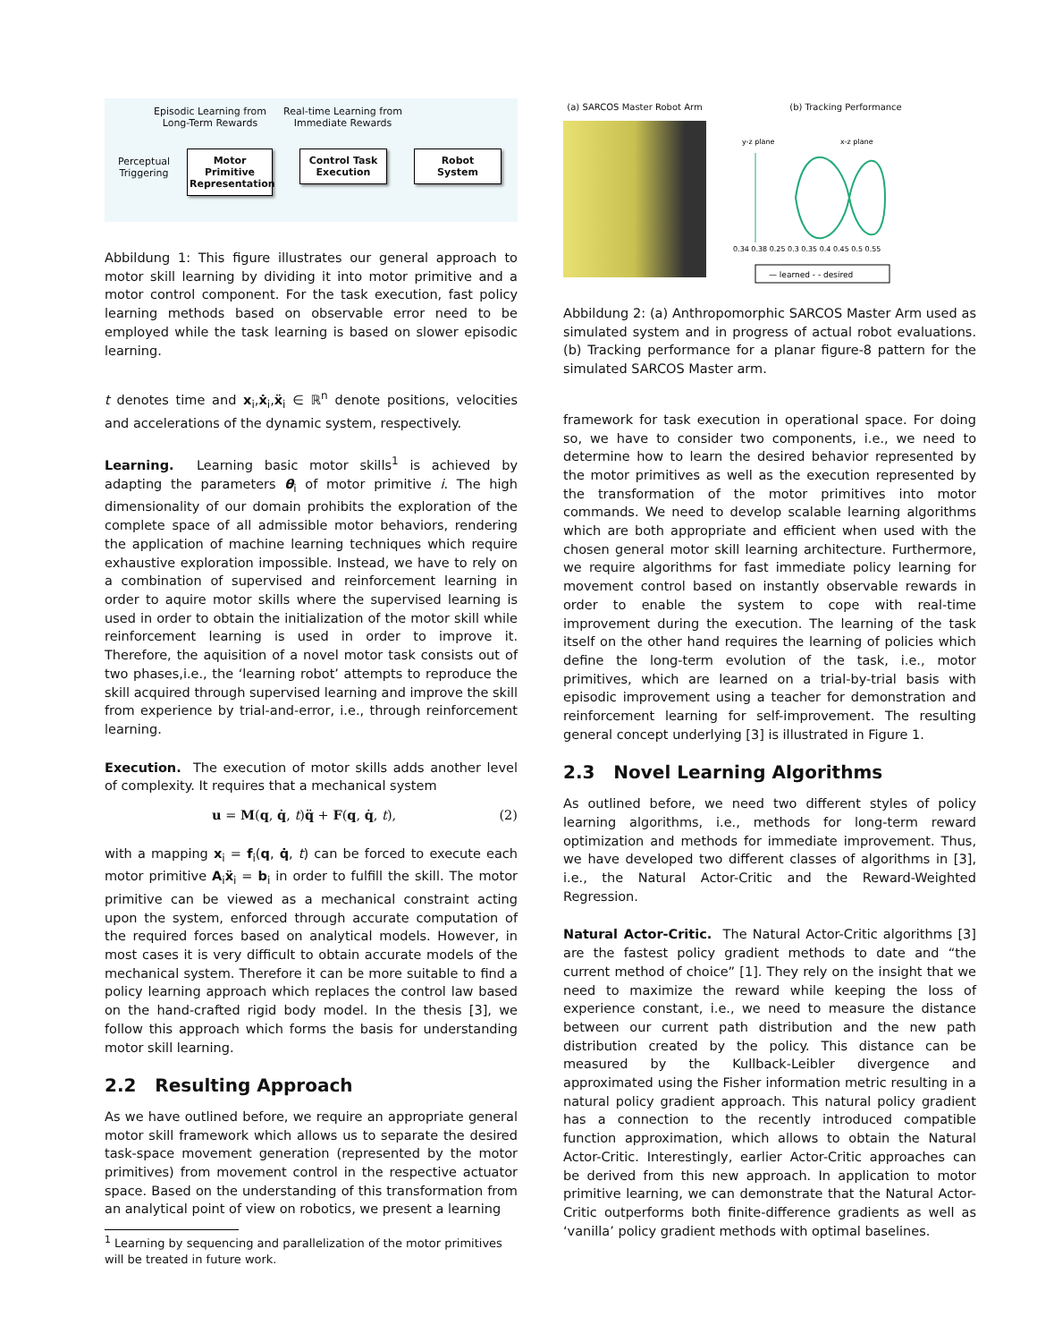Episodic Learning from
Long-Term Rewards
Real-time Learning from
Immediate Rewards
Perceptual
Triggering
Motor Primitive
Representation
Control Task
Execution
Robot
System
Abbildung 1: This figure illustrates our general approach to motor skill learning by dividing it into motor primitive and a motor control component. For the task execution, fast policy learning methods based on observable error need to be employed while the task learning is based on slower episodic learning.
t denotes time and x<sub>i</sub>,ẋ<sub>i</sub>,ẍ<sub>i</sub> ∈ ℝ<sup>n</sup> denote positions, velocities and accelerations of the dynamic system, respectively.
Learning. Learning basic motor skills<sup>1</sup> is achieved by adapting the parameters θ<sub>i</sub> of motor primitive i. The high dimensionality of our domain prohibits the exploration of the complete space of all admissible motor behaviors, rendering the application of machine learning techniques which require exhaustive exploration impossible. Instead, we have to rely on a combination of supervised and reinforcement learning in order to aquire motor skills where the supervised learning is used in order to obtain the initialization of the motor skill while reinforcement learning is used in order to improve it. Therefore, the aquisition of a novel motor task consists out of two phases,i.e., the ‘learning robot’ attempts to reproduce the skill acquired through supervised learning and improve the skill from experience by trial-and-error, i.e., through reinforcement learning.
Execution. The execution of motor skills adds another level of complexity. It requires that a mechanical system
u = M(q, q̇, t)q̈ + F(q, q̇, t), (2)
with a mapping x<sub>i</sub> = f<sub>i</sub>(q, q̇, t) can be forced to execute each motor primitive A<sub>i</sub>ẍ<sub>i</sub> = b<sub>i</sub> in order to fulfill the skill. The motor primitive can be viewed as a mechanical constraint acting upon the system, enforced through accurate computation of the required forces based on analytical models. However, in most cases it is very difficult to obtain accurate models of the mechanical system. Therefore it can be more suitable to find a policy learning approach which replaces the control law based on the hand-crafted rigid body model. In the thesis [3], we follow this approach which forms the basis for understanding motor skill learning.
2.2 Resulting Approach
As we have outlined before, we require an appropriate general motor skill framework which allows us to separate the desired task-space movement generation (represented by the motor primitives) from movement control in the respective actuator space. Based on the understanding of this transformation from an analytical point of view on robotics, we present a learning
<sup>1</sup> Learning by sequencing and parallelization of the motor primitives
will be treated in future work.
(a) SARCOS Master Robot Arm
(b) Tracking Performance
y-z plane
x-z plane
0.34 0.38 0.25 0.3 0.35 0.4 0.45 0.5 0.55
— learned - - desired
Abbildung 2: (a) Anthropomorphic SARCOS Master Arm used as simulated system and in progress of actual robot evaluations. (b) Tracking performance for a planar figure-8 pattern for the simulated SARCOS Master arm.
framework for task execution in operational space. For doing so, we have to consider two components, i.e., we need to determine how to learn the desired behavior represented by the motor primitives as well as the execution represented by the transformation of the motor primitives into motor commands. We need to develop scalable learning algorithms which are both appropriate and efficient when used with the chosen general motor skill learning architecture. Furthermore, we require algorithms for fast immediate policy learning for movement control based on instantly observable rewards in order to enable the system to cope with real-time improvement during the execution. The learning of the task itself on the other hand requires the learning of policies which define the long-term evolution of the task, i.e., motor primitives, which are learned on a trial-by-trial basis with episodic improvement using a teacher for demonstration and reinforcement learning for self-improvement. The resulting general concept underlying [3] is illustrated in Figure 1.
2.3 Novel Learning Algorithms
As outlined before, we need two different styles of policy learning algorithms, i.e., methods for long-term reward optimization and methods for immediate improvement. Thus, we have developed two different classes of algorithms in [3], i.e., the Natural Actor-Critic and the Reward-Weighted Regression.
Natural Actor-Critic. The Natural Actor-Critic algorithms [3] are the fastest policy gradient methods to date and “the current method of choice” [1]. They rely on the insight that we need to maximize the reward while keeping the loss of experience constant, i.e., we need to measure the distance between our current path distribution and the new path distribution created by the policy. This distance can be measured by the Kullback-Leibler divergence and approximated using the Fisher information metric resulting in a natural policy gradient approach. This natural policy gradient has a connection to the recently introduced compatible function approximation, which allows to obtain the Natural Actor-Critic. Interestingly, earlier Actor-Critic approaches can be derived from this new approach. In application to motor primitive learning, we can demonstrate that the Natural Actor-Critic outperforms both finite-difference gradients as well as ‘vanilla’ policy gradient methods with optimal baselines.